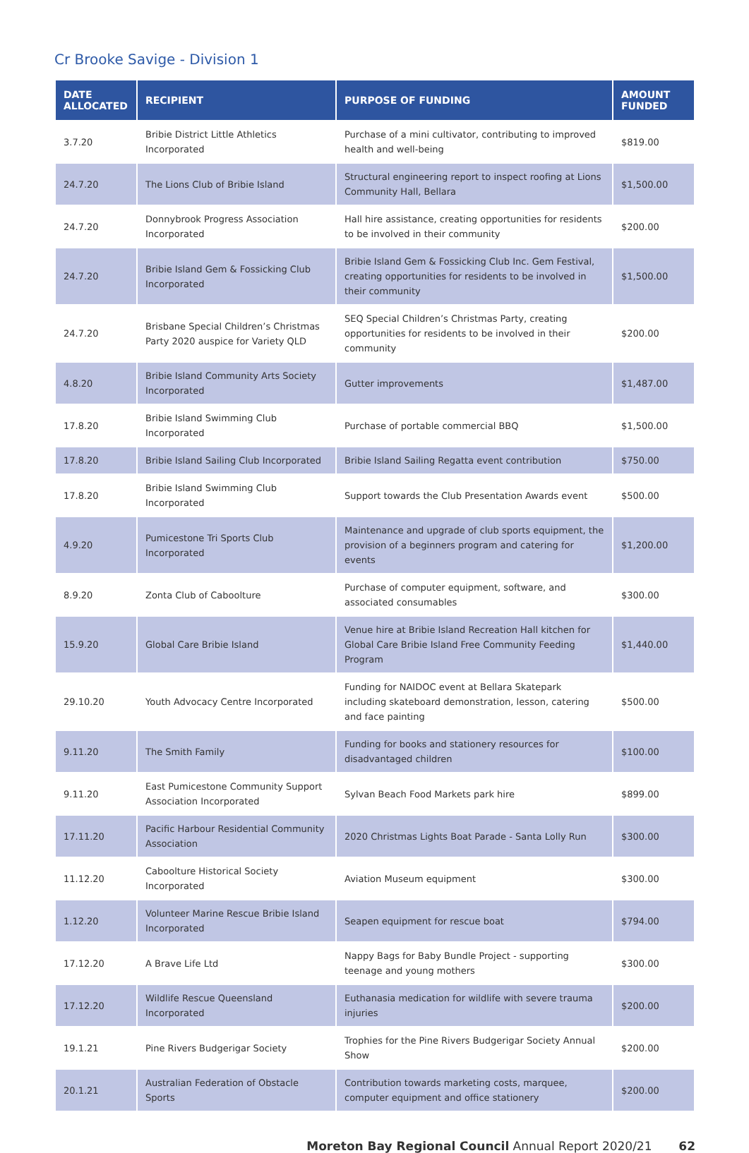Cr Brooke Savige - Division 1
| DATE ALLOCATED | RECIPIENT | PURPOSE OF FUNDING | AMOUNT FUNDED |
| --- | --- | --- | --- |
| 3.7.20 | Bribie District Little Athletics Incorporated | Purchase of a mini cultivator, contributing to improved health and well-being | $819.00 |
| 24.7.20 | The Lions Club of Bribie Island | Structural engineering report to inspect roofing at Lions Community Hall, Bellara | $1,500.00 |
| 24.7.20 | Donnybrook Progress Association Incorporated | Hall hire assistance, creating opportunities for residents to be involved in their community | $200.00 |
| 24.7.20 | Bribie Island Gem & Fossicking Club Incorporated | Bribie Island Gem & Fossicking Club Inc. Gem Festival, creating opportunities for residents to be involved in their community | $1,500.00 |
| 24.7.20 | Brisbane Special Children’s Christmas Party 2020 auspice for Variety QLD | SEQ Special Children’s Christmas Party, creating opportunities for residents to be involved in their community | $200.00 |
| 4.8.20 | Bribie Island Community Arts Society Incorporated | Gutter improvements | $1,487.00 |
| 17.8.20 | Bribie Island Swimming Club Incorporated | Purchase of portable commercial BBQ | $1,500.00 |
| 17.8.20 | Bribie Island Sailing Club Incorporated | Bribie Island Sailing Regatta event contribution | $750.00 |
| 17.8.20 | Bribie Island Swimming Club Incorporated | Support towards the Club Presentation Awards event | $500.00 |
| 4.9.20 | Pumicestone Tri Sports Club Incorporated | Maintenance and upgrade of club sports equipment, the provision of a beginners program and catering for events | $1,200.00 |
| 8.9.20 | Zonta Club of Caboolture | Purchase of computer equipment, software, and associated consumables | $300.00 |
| 15.9.20 | Global Care Bribie Island | Venue hire at Bribie Island Recreation Hall kitchen for Global Care Bribie Island Free Community Feeding Program | $1,440.00 |
| 29.10.20 | Youth Advocacy Centre Incorporated | Funding for NAIDOC event at Bellara Skatepark including skateboard demonstration, lesson, catering and face painting | $500.00 |
| 9.11.20 | The Smith Family | Funding for books and stationery resources for disadvantaged children | $100.00 |
| 9.11.20 | East Pumicestone Community Support Association Incorporated | Sylvan Beach Food Markets park hire | $899.00 |
| 17.11.20 | Pacific Harbour Residential Community Association | 2020 Christmas Lights Boat Parade - Santa Lolly Run | $300.00 |
| 11.12.20 | Caboolture Historical Society Incorporated | Aviation Museum equipment | $300.00 |
| 1.12.20 | Volunteer Marine Rescue Bribie Island Incorporated | Seapen equipment for rescue boat | $794.00 |
| 17.12.20 | A Brave Life Ltd | Nappy Bags for Baby Bundle Project - supporting teenage and young mothers | $300.00 |
| 17.12.20 | Wildlife Rescue Queensland Incorporated | Euthanasia medication for wildlife with severe trauma injuries | $200.00 |
| 19.1.21 | Pine Rivers Budgerigar Society | Trophies for the Pine Rivers Budgerigar Society Annual Show | $200.00 |
| 20.1.21 | Australian Federation of Obstacle Sports | Contribution towards marketing costs, marquee, computer equipment and office stationery | $200.00 |
Moreton Bay Regional Council Annual Report 2020/21 62